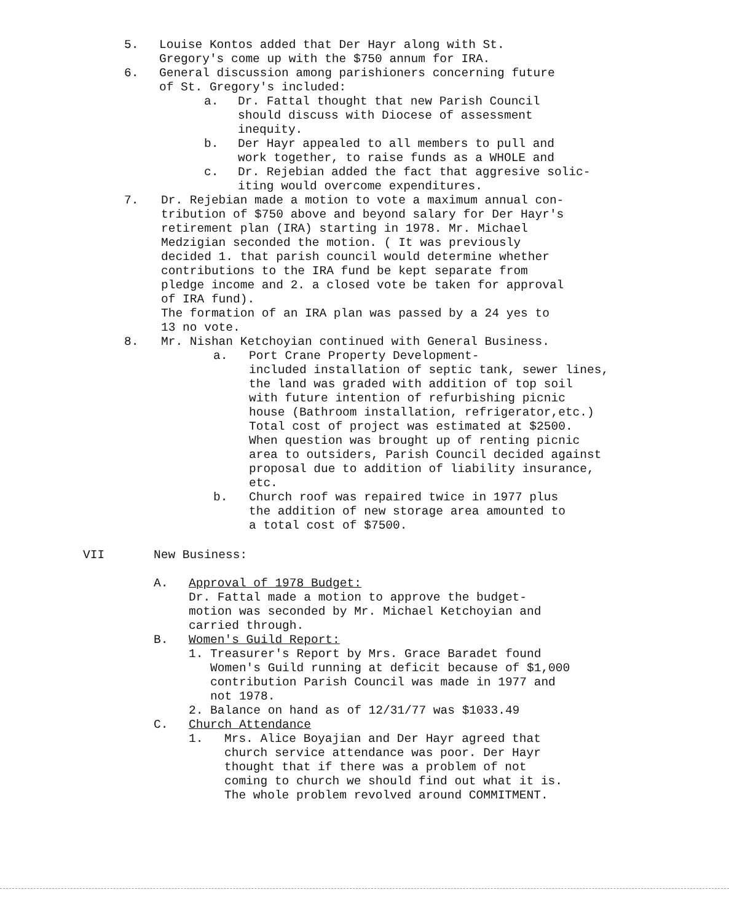5. Louise Kontos added that Der Hayr along with St.
Gregory's come up with the $750 annum for IRA.
6. General discussion among parishioners concerning future
of St. Gregory's included:
a. Dr. Fattal thought that new Parish Council
should discuss with Diocese of assessment
inequity.
b. Der Hayr appealed to all members to pull and
work together, to raise funds as a WHOLE and
c. Dr. Rejebian added the fact that aggresive solic-
iting would overcome expenditures.
7. Dr. Rejebian made a motion to vote a maximum annual con-
tribution of $750 above and beyond salary for Der Hayr's
retirement plan (IRA) starting in 1978. Mr. Michael
Medzigian seconded the motion. ( It was previously
decided 1. that parish council would determine whether
contributions to the IRA fund be kept separate from
pledge income and 2. a closed vote be taken for approval
of IRA fund).
The formation of an IRA plan was passed by a 24 yes to
13 no vote.
8. Mr. Nishan Ketchoyian continued with General Business.
a. Port Crane Property Development-
included installation of septic tank, sewer lines,
the land was graded with addition of top soil
with future intention of refurbishing picnic
house (Bathroom installation, refrigerator,etc.)
Total cost of project was estimated at $2500.
When question was brought up of renting picnic
area to outsiders, Parish Council decided against
proposal due to addition of liability insurance,
etc.
b. Church roof was repaired twice in 1977 plus
the addition of new storage area amounted to
a total cost of $7500.
VII New Business:
A. Approval of 1978 Budget:
Dr. Fattal made a motion to approve the budget-
motion was seconded by Mr. Michael Ketchoyian and
carried through.
B. Women's Guild Report:
1. Treasurer's Report by Mrs. Grace Baradet found
Women's Guild running at deficit because of $1,000
contribution Parish Council was made in 1977 and
not 1978.
2. Balance on hand as of 12/31/77 was $1033.49
C. Church Attendance
1. Mrs. Alice Boyajian and Der Hayr agreed that
church service attendance was poor. Der Hayr
thought that if there was a problem of not
coming to church we should find out what it is.
The whole problem revolved around COMMITMENT.